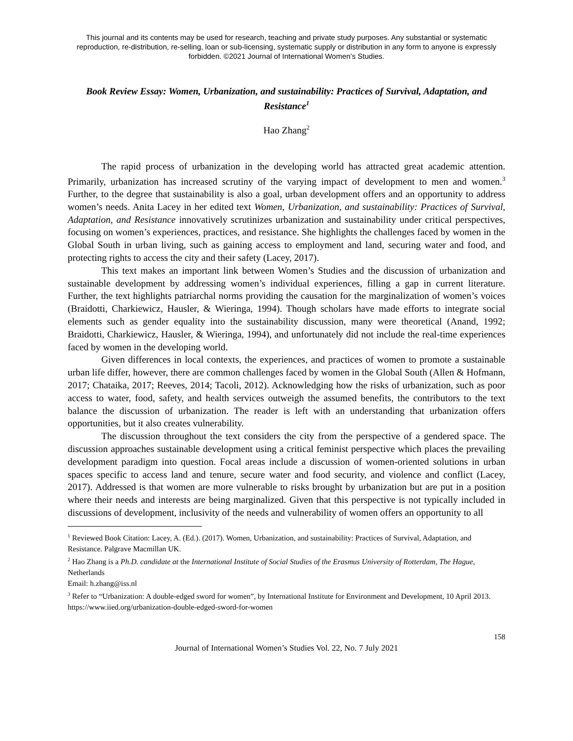This journal and its contents may be used for research, teaching and private study purposes. Any substantial or systematic reproduction, re-distribution, re-selling, loan or sub-licensing, systematic supply or distribution in any form to anyone is expressly forbidden. ©2021 Journal of International Women’s Studies.
Book Review Essay: Women, Urbanization, and sustainability: Practices of Survival, Adaptation, and Resistance<sup>1</sup>
Hao Zhang<sup>2</sup>
The rapid process of urbanization in the developing world has attracted great academic attention. Primarily, urbanization has increased scrutiny of the varying impact of development to men and women.<sup>3</sup> Further, to the degree that sustainability is also a goal, urban development offers and an opportunity to address women’s needs. Anita Lacey in her edited text Women, Urbanization, and sustainability: Practices of Survival, Adaptation, and Resistance innovatively scrutinizes urbanization and sustainability under critical perspectives, focusing on women’s experiences, practices, and resistance. She highlights the challenges faced by women in the Global South in urban living, such as gaining access to employment and land, securing water and food, and protecting rights to access the city and their safety (Lacey, 2017).
This text makes an important link between Women’s Studies and the discussion of urbanization and sustainable development by addressing women’s individual experiences, filling a gap in current literature. Further, the text highlights patriarchal norms providing the causation for the marginalization of women’s voices (Braidotti, Charkiewicz, Hausler, & Wieringa, 1994). Though scholars have made efforts to integrate social elements such as gender equality into the sustainability discussion, many were theoretical (Anand, 1992; Braidotti, Charkiewicz, Hausler, & Wieringa, 1994), and unfortunately did not include the real-time experiences faced by women in the developing world.
Given differences in local contexts, the experiences, and practices of women to promote a sustainable urban life differ, however, there are common challenges faced by women in the Global South (Allen & Hofmann, 2017; Chataika, 2017; Reeves, 2014; Tacoli, 2012). Acknowledging how the risks of urbanization, such as poor access to water, food, safety, and health services outweigh the assumed benefits, the contributors to the text balance the discussion of urbanization. The reader is left with an understanding that urbanization offers opportunities, but it also creates vulnerability.
The discussion throughout the text considers the city from the perspective of a gendered space. The discussion approaches sustainable development using a critical feminist perspective which places the prevailing development paradigm into question. Focal areas include a discussion of women-oriented solutions in urban spaces specific to access land and tenure, secure water and food security, and violence and conflict (Lacey, 2017). Addressed is that women are more vulnerable to risks brought by urbanization but are put in a position where their needs and interests are being marginalized. Given that this perspective is not typically included in discussions of development, inclusivity of the needs and vulnerability of women offers an opportunity to all
<sup>1</sup> Reviewed Book Citation: Lacey, A. (Ed.). (2017). Women, Urbanization, and sustainability: Practices of Survival, Adaptation, and Resistance. Palgrave Macmillan UK.
<sup>2</sup> Hao Zhang is a Ph.D. candidate at the International Institute of Social Studies of the Erasmus University of Rotterdam, The Hague, Netherlands
Email: h.zhang@iss.nl
<sup>3</sup> Refer to “Urbanization: A double-edged sword for women”, by International Institute for Environment and Development, 10 April 2013. https://www.iied.org/urbanization-double-edged-sword-for-women
158
Journal of International Women’s Studies Vol. 22, No. 7 July 2021